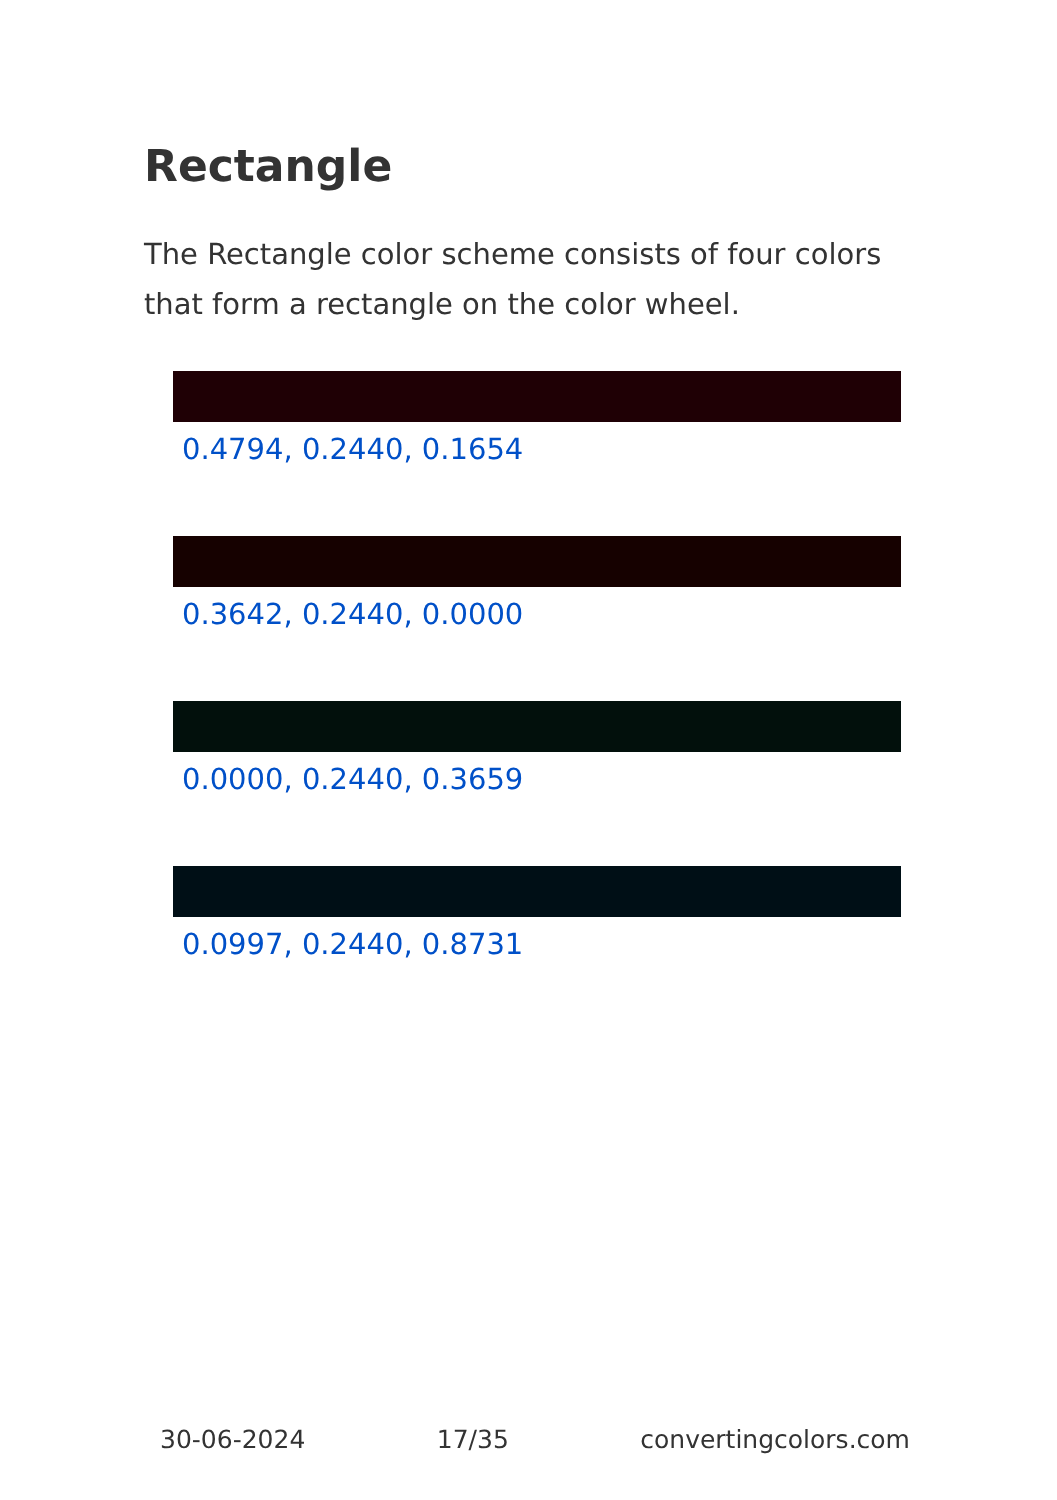Rectangle
The Rectangle color scheme consists of four colors that form a rectangle on the color wheel.
0.4794, 0.2440, 0.1654
0.3642, 0.2440, 0.0000
0.0000, 0.2440, 0.3659
0.0997, 0.2440, 0.8731
30-06-2024 17/35 convertingcolors.com